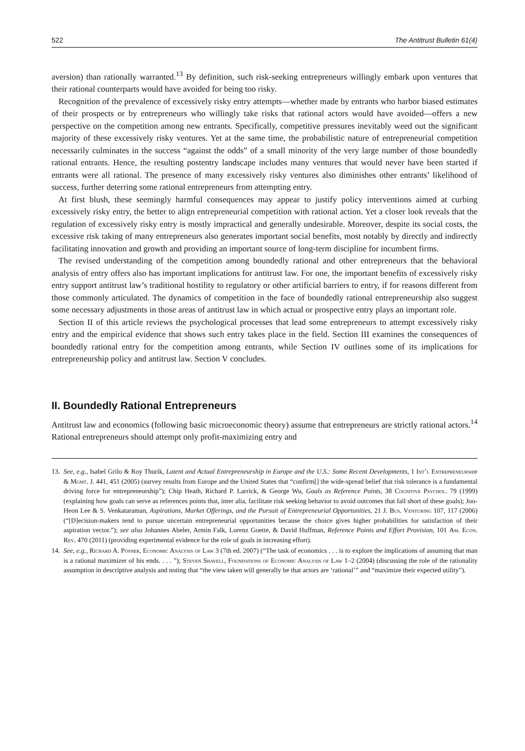522 The Antitrust Bulletin 61(4)
aversion) than rationally warranted.<sup>13</sup> By definition, such risk-seeking entrepreneurs willingly embark upon ventures that their rational counterparts would have avoided for being too risky.
Recognition of the prevalence of excessively risky entry attempts—whether made by entrants who harbor biased estimates of their prospects or by entrepreneurs who willingly take risks that rational actors would have avoided—offers a new perspective on the competition among new entrants. Specifically, competitive pressures inevitably weed out the significant majority of these excessively risky ventures. Yet at the same time, the probabilistic nature of entrepreneurial competition necessarily culminates in the success “against the odds” of a small minority of the very large number of those boundedly rational entrants. Hence, the resulting postentry landscape includes many ventures that would never have been started if entrants were all rational. The presence of many excessively risky ventures also diminishes other entrants’ likelihood of success, further deterring some rational entrepreneurs from attempting entry.
At first blush, these seemingly harmful consequences may appear to justify policy interventions aimed at curbing excessively risky entry, the better to align entrepreneurial competition with rational action. Yet a closer look reveals that the regulation of excessively risky entry is mostly impractical and generally undesirable. Moreover, despite its social costs, the excessive risk taking of many entrepreneurs also generates important social benefits, most notably by directly and indirectly facilitating innovation and growth and providing an important source of long-term discipline for incumbent firms.
The revised understanding of the competition among boundedly rational and other entrepreneurs that the behavioral analysis of entry offers also has important implications for antitrust law. For one, the important benefits of excessively risky entry support antitrust law’s traditional hostility to regulatory or other artificial barriers to entry, if for reasons different from those commonly articulated. The dynamics of competition in the face of boundedly rational entrepreneurship also suggest some necessary adjustments in those areas of antitrust law in which actual or prospective entry plays an important role.
Section II of this article reviews the psychological processes that lead some entrepreneurs to attempt excessively risky entry and the empirical evidence that shows such entry takes place in the field. Section III examines the consequences of boundedly rational entry for the competition among entrants, while Section IV outlines some of its implications for entrepreneurship policy and antitrust law. Section V concludes.
II. Boundedly Rational Entrepreneurs
Antitrust law and economics (following basic microeconomic theory) assume that entrepreneurs are strictly rational actors.<sup>14</sup> Rational entrepreneurs should attempt only profit-maximizing entry and
13. See, e.g., Isabel Grilo & Roy Thurik, Latent and Actual Entrepreneurship in Europe and the U.S.: Some Recent Developments, 1 Int’l Entrepreneurship & Mgmt. J. 441, 451 (2005) (survey results from Europe and the United States that “confirm[] the wide-spread belief that risk tolerance is a fundamental driving force for entrepreneurship”); Chip Heath, Richard P. Larrick, & George Wu, Goals as Reference Points, 38 Cognitive Psychol. 79 (1999) (explaining how goals can serve as references points that, inter alia, facilitate risk seeking behavior to avoid outcomes that fall short of these goals); Joo-Heon Lee & S. Venkataraman, Aspirations, Market Offerings, and the Pursuit of Entrepreneurial Opportunities, 21 J. Bus. Venturing 107, 117 (2006) (“[D]ecision-makers tend to pursue uncertain entrepreneurial opportunities because the choice gives higher probabilities for satisfaction of their aspiration vector.”); see also Johannes Abeler, Armin Falk, Lorenz Goette, & David Huffman, Reference Points and Effort Provision, 101 Am. Econ. Rev. 470 (2011) (providing experimental evidence for the role of goals in increasing effort).
14. See, e.g., Richard A. Posner, Economic Analysis of Law 3 (7th ed. 2007) (“The task of economics . . . is to explore the implications of assuming that man is a rational maximizer of his ends. . . . ”); Steven Shavell, Foundations of Economic Analysis of Law 1–2 (2004) (discussing the role of the rationality assumption in descriptive analysis and noting that “the view taken will generally be that actors are ‘rational’” and “maximize their expected utility”).